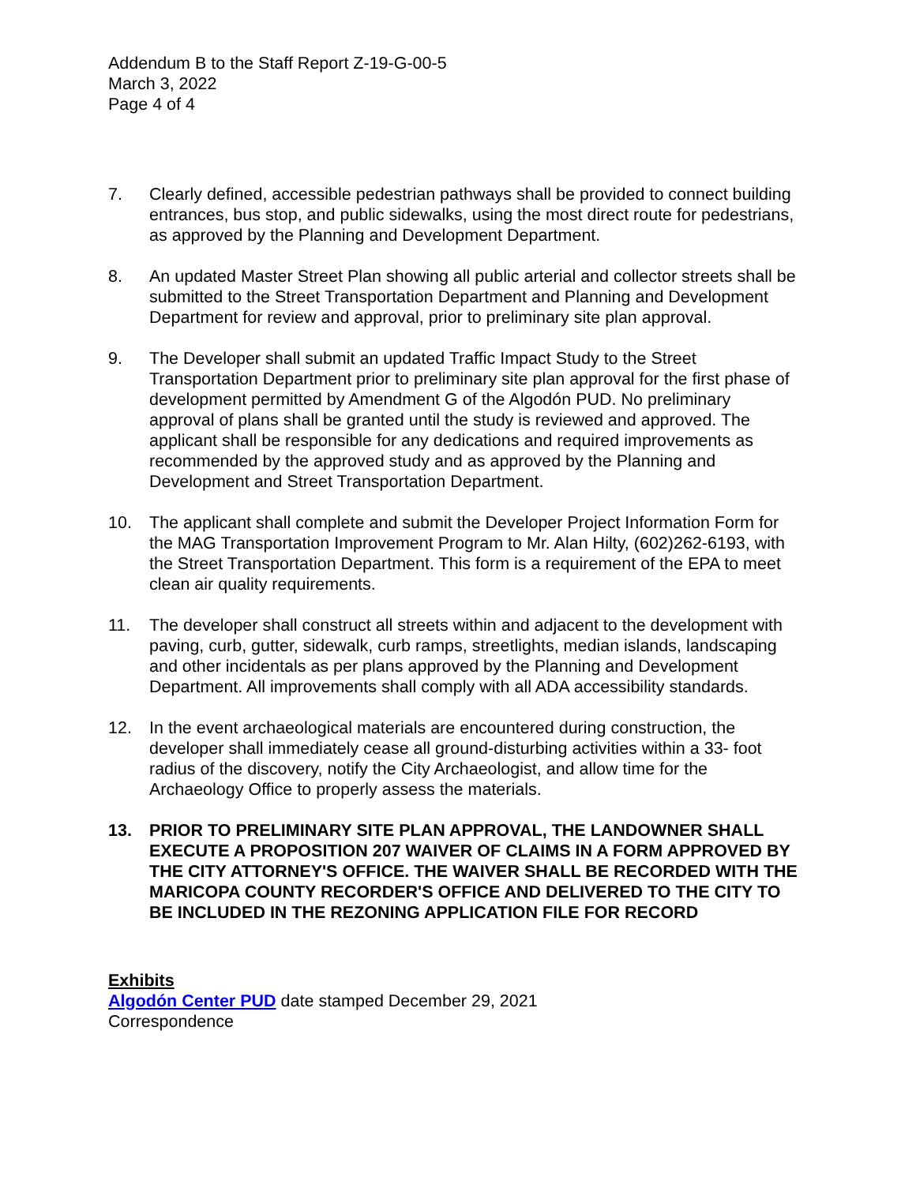Addendum B to the Staff Report Z-19-G-00-5
March 3, 2022
Page 4 of 4
7. Clearly defined, accessible pedestrian pathways shall be provided to connect building entrances, bus stop, and public sidewalks, using the most direct route for pedestrians, as approved by the Planning and Development Department.
8. An updated Master Street Plan showing all public arterial and collector streets shall be submitted to the Street Transportation Department and Planning and Development Department for review and approval, prior to preliminary site plan approval.
9. The Developer shall submit an updated Traffic Impact Study to the Street Transportation Department prior to preliminary site plan approval for the first phase of development permitted by Amendment G of the Algodón PUD. No preliminary approval of plans shall be granted until the study is reviewed and approved. The applicant shall be responsible for any dedications and required improvements as recommended by the approved study and as approved by the Planning and Development and Street Transportation Department.
10. The applicant shall complete and submit the Developer Project Information Form for the MAG Transportation Improvement Program to Mr. Alan Hilty, (602)262-6193, with the Street Transportation Department. This form is a requirement of the EPA to meet clean air quality requirements.
11. The developer shall construct all streets within and adjacent to the development with paving, curb, gutter, sidewalk, curb ramps, streetlights, median islands, landscaping and other incidentals as per plans approved by the Planning and Development Department. All improvements shall comply with all ADA accessibility standards.
12. In the event archaeological materials are encountered during construction, the developer shall immediately cease all ground-disturbing activities within a 33- foot radius of the discovery, notify the City Archaeologist, and allow time for the Archaeology Office to properly assess the materials.
13. PRIOR TO PRELIMINARY SITE PLAN APPROVAL, THE LANDOWNER SHALL EXECUTE A PROPOSITION 207 WAIVER OF CLAIMS IN A FORM APPROVED BY THE CITY ATTORNEY'S OFFICE. THE WAIVER SHALL BE RECORDED WITH THE MARICOPA COUNTY RECORDER'S OFFICE AND DELIVERED TO THE CITY TO BE INCLUDED IN THE REZONING APPLICATION FILE FOR RECORD
Exhibits
Algodón Center PUD date stamped December 29, 2021
Correspondence